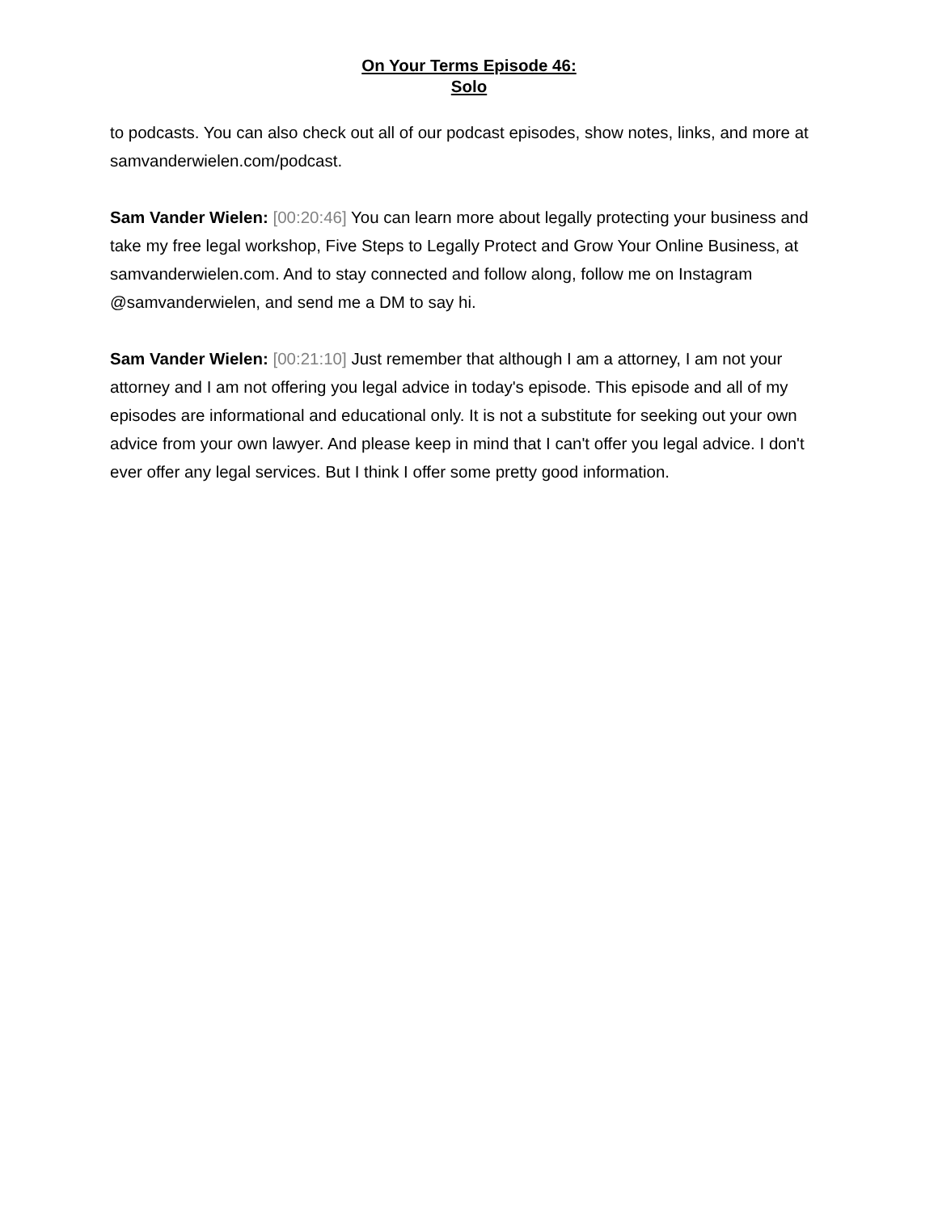On Your Terms Episode 46:
Solo
to podcasts. You can also check out all of our podcast episodes, show notes, links, and more at samvanderwielen.com/podcast.
Sam Vander Wielen: [00:20:46] You can learn more about legally protecting your business and take my free legal workshop, Five Steps to Legally Protect and Grow Your Online Business, at samvanderwielen.com. And to stay connected and follow along, follow me on Instagram @samvanderwielen, and send me a DM to say hi.
Sam Vander Wielen: [00:21:10] Just remember that although I am a attorney, I am not your attorney and I am not offering you legal advice in today's episode. This episode and all of my episodes are informational and educational only. It is not a substitute for seeking out your own advice from your own lawyer. And please keep in mind that I can't offer you legal advice. I don't ever offer any legal services. But I think I offer some pretty good information.